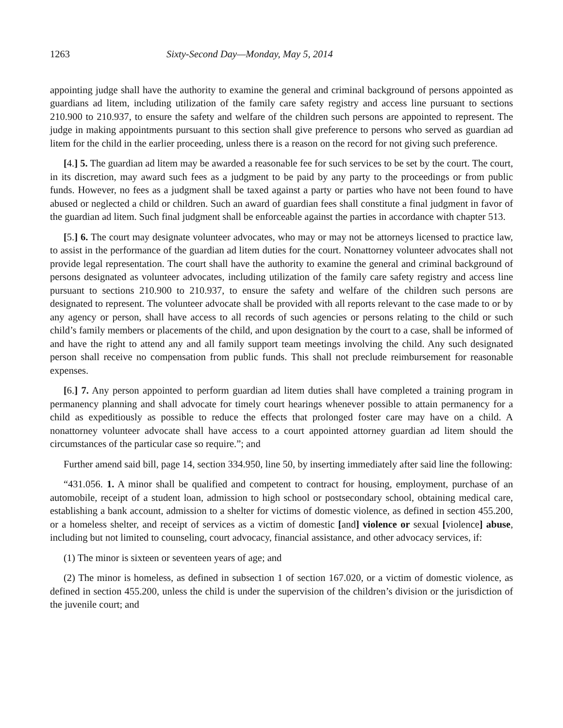1263 Sixty-Second Day—Monday, May 5, 2014
appointing judge shall have the authority to examine the general and criminal background of persons appointed as guardians ad litem, including utilization of the family care safety registry and access line pursuant to sections 210.900 to 210.937, to ensure the safety and welfare of the children such persons are appointed to represent. The judge in making appointments pursuant to this section shall give preference to persons who served as guardian ad litem for the child in the earlier proceeding, unless there is a reason on the record for not giving such preference.
[4.] 5. The guardian ad litem may be awarded a reasonable fee for such services to be set by the court. The court, in its discretion, may award such fees as a judgment to be paid by any party to the proceedings or from public funds. However, no fees as a judgment shall be taxed against a party or parties who have not been found to have abused or neglected a child or children. Such an award of guardian fees shall constitute a final judgment in favor of the guardian ad litem. Such final judgment shall be enforceable against the parties in accordance with chapter 513.
[5.] 6. The court may designate volunteer advocates, who may or may not be attorneys licensed to practice law, to assist in the performance of the guardian ad litem duties for the court. Nonattorney volunteer advocates shall not provide legal representation. The court shall have the authority to examine the general and criminal background of persons designated as volunteer advocates, including utilization of the family care safety registry and access line pursuant to sections 210.900 to 210.937, to ensure the safety and welfare of the children such persons are designated to represent. The volunteer advocate shall be provided with all reports relevant to the case made to or by any agency or person, shall have access to all records of such agencies or persons relating to the child or such child’s family members or placements of the child, and upon designation by the court to a case, shall be informed of and have the right to attend any and all family support team meetings involving the child. Any such designated person shall receive no compensation from public funds. This shall not preclude reimbursement for reasonable expenses.
[6.] 7. Any person appointed to perform guardian ad litem duties shall have completed a training program in permanency planning and shall advocate for timely court hearings whenever possible to attain permanency for a child as expeditiously as possible to reduce the effects that prolonged foster care may have on a child. A nonattorney volunteer advocate shall have access to a court appointed attorney guardian ad litem should the circumstances of the particular case so require.”; and
Further amend said bill, page 14, section 334.950, line 50, by inserting immediately after said line the following:
“431.056. 1. A minor shall be qualified and competent to contract for housing, employment, purchase of an automobile, receipt of a student loan, admission to high school or postsecondary school, obtaining medical care, establishing a bank account, admission to a shelter for victims of domestic violence, as defined in section 455.200, or a homeless shelter, and receipt of services as a victim of domestic [and] violence or sexual [violence] abuse, including but not limited to counseling, court advocacy, financial assistance, and other advocacy services, if:
(1) The minor is sixteen or seventeen years of age; and
(2) The minor is homeless, as defined in subsection 1 of section 167.020, or a victim of domestic violence, as defined in section 455.200, unless the child is under the supervision of the children’s division or the jurisdiction of the juvenile court; and